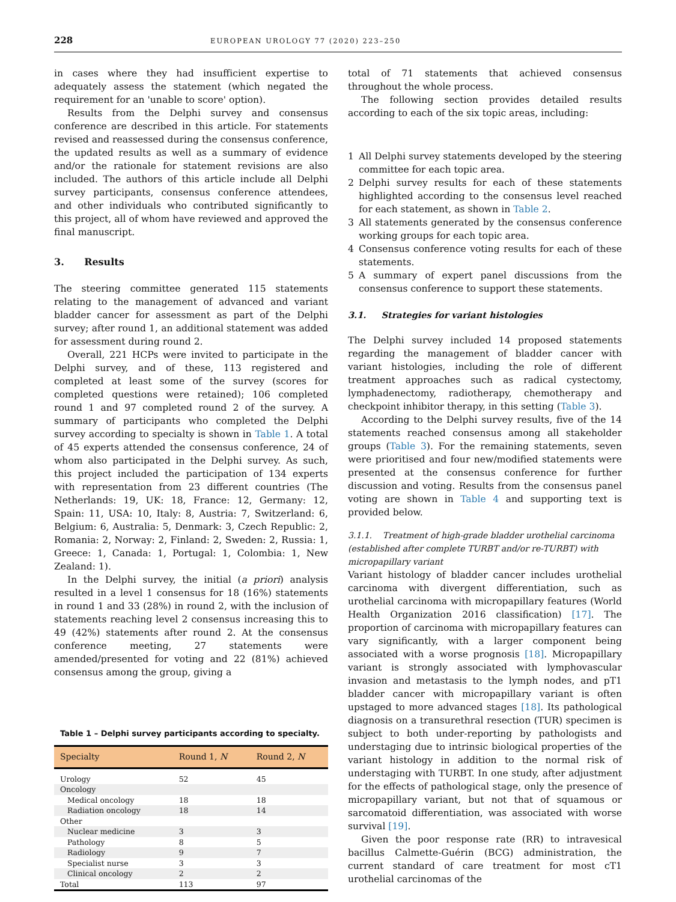228 EUROPEAN UROLOGY 77 (2020) 223–250
in cases where they had insufficient expertise to adequately assess the statement (which negated the requirement for an 'unable to score' option).
Results from the Delphi survey and consensus conference are described in this article. For statements revised and reassessed during the consensus conference, the updated results as well as a summary of evidence and/or the rationale for statement revisions are also included. The authors of this article include all Delphi survey participants, consensus conference attendees, and other individuals who contributed significantly to this project, all of whom have reviewed and approved the final manuscript.
3. Results
The steering committee generated 115 statements relating to the management of advanced and variant bladder cancer for assessment as part of the Delphi survey; after round 1, an additional statement was added for assessment during round 2.
Overall, 221 HCPs were invited to participate in the Delphi survey, and of these, 113 registered and completed at least some of the survey (scores for completed questions were retained); 106 completed round 1 and 97 completed round 2 of the survey. A summary of participants who completed the Delphi survey according to specialty is shown in Table 1. A total of 45 experts attended the consensus conference, 24 of whom also participated in the Delphi survey. As such, this project included the participation of 134 experts with representation from 23 different countries (The Netherlands: 19, UK: 18, France: 12, Germany: 12, Spain: 11, USA: 10, Italy: 8, Austria: 7, Switzerland: 6, Belgium: 6, Australia: 5, Denmark: 3, Czech Republic: 2, Romania: 2, Norway: 2, Finland: 2, Sweden: 2, Russia: 1, Greece: 1, Canada: 1, Portugal: 1, Colombia: 1, New Zealand: 1).
In the Delphi survey, the initial (a priori) analysis resulted in a level 1 consensus for 18 (16%) statements in round 1 and 33 (28%) in round 2, with the inclusion of statements reaching level 2 consensus increasing this to 49 (42%) statements after round 2. At the consensus conference meeting, 27 statements were amended/presented for voting and 22 (81%) achieved consensus among the group, giving a
Table 1 – Delphi survey participants according to specialty.
| Specialty | Round 1, N | Round 2, N |
| --- | --- | --- |
| Urology | 52 | 45 |
| Oncology | | |
| Medical oncology | 18 | 18 |
| Radiation oncology | 18 | 14 |
| Other | | |
| Nuclear medicine | 3 | 3 |
| Pathology | 8 | 5 |
| Radiology | 9 | 7 |
| Specialist nurse | 3 | 3 |
| Clinical oncology | 2 | 2 |
| Total | 113 | 97 |
total of 71 statements that achieved consensus throughout the whole process.
The following section provides detailed results according to each of the six topic areas, including:
1 All Delphi survey statements developed by the steering committee for each topic area.
2 Delphi survey results for each of these statements highlighted according to the consensus level reached for each statement, as shown in Table 2.
3 All statements generated by the consensus conference working groups for each topic area.
4 Consensus conference voting results for each of these statements.
5 A summary of expert panel discussions from the consensus conference to support these statements.
3.1. Strategies for variant histologies
The Delphi survey included 14 proposed statements regarding the management of bladder cancer with variant histologies, including the role of different treatment approaches such as radical cystectomy, lymphadenectomy, radiotherapy, chemotherapy and checkpoint inhibitor therapy, in this setting (Table 3).
According to the Delphi survey results, five of the 14 statements reached consensus among all stakeholder groups (Table 3). For the remaining statements, seven were prioritised and four new/modified statements were presented at the consensus conference for further discussion and voting. Results from the consensus panel voting are shown in Table 4 and supporting text is provided below.
3.1.1. Treatment of high-grade bladder urothelial carcinoma (established after complete TURBT and/or re-TURBT) with micropapillary variant
Variant histology of bladder cancer includes urothelial carcinoma with divergent differentiation, such as urothelial carcinoma with micropapillary features (World Health Organization 2016 classification) [17]. The proportion of carcinoma with micropapillary features can vary significantly, with a larger component being associated with a worse prognosis [18]. Micropapillary variant is strongly associated with lymphovascular invasion and metastasis to the lymph nodes, and pT1 bladder cancer with micropapillary variant is often upstaged to more advanced stages [18]. Its pathological diagnosis on a transurethral resection (TUR) specimen is subject to both under-reporting by pathologists and understaging due to intrinsic biological properties of the variant histology in addition to the normal risk of understaging with TURBT. In one study, after adjustment for the effects of pathological stage, only the presence of micropapillary variant, but not that of squamous or sarcomatoid differentiation, was associated with worse survival [19].
Given the poor response rate (RR) to intravesical bacillus Calmette-Guérin (BCG) administration, the current standard of care treatment for most cT1 urothelial carcinomas of the